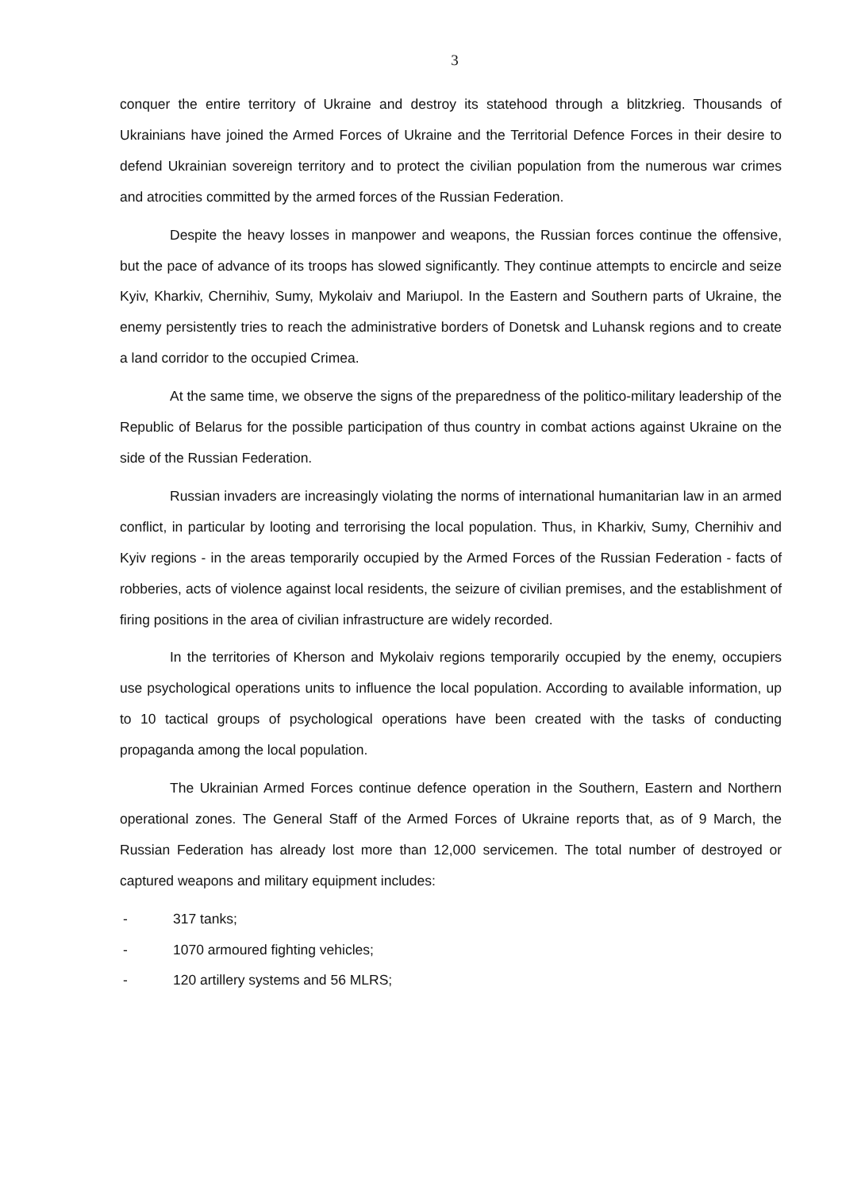3
conquer the entire territory of Ukraine and destroy its statehood through a blitzkrieg. Thousands of Ukrainians have joined the Armed Forces of Ukraine and the Territorial Defence Forces in their desire to defend Ukrainian sovereign territory and to protect the civilian population from the numerous war crimes and atrocities committed by the armed forces of the Russian Federation.
Despite the heavy losses in manpower and weapons, the Russian forces continue the offensive, but the pace of advance of its troops has slowed significantly. They continue attempts to encircle and seize Kyiv, Kharkiv, Chernihiv, Sumy, Mykolaiv and Mariupol. In the Eastern and Southern parts of Ukraine, the enemy persistently tries to reach the administrative borders of Donetsk and Luhansk regions and to create a land corridor to the occupied Crimea.
At the same time, we observe the signs of the preparedness of the politico-military leadership of the Republic of Belarus for the possible participation of thus country in combat actions against Ukraine on the side of the Russian Federation.
Russian invaders are increasingly violating the norms of international humanitarian law in an armed conflict, in particular by looting and terrorising the local population. Thus, in Kharkiv, Sumy, Chernihiv and Kyiv regions - in the areas temporarily occupied by the Armed Forces of the Russian Federation - facts of robberies, acts of violence against local residents, the seizure of civilian premises, and the establishment of firing positions in the area of civilian infrastructure are widely recorded.
In the territories of Kherson and Mykolaiv regions temporarily occupied by the enemy, occupiers use psychological operations units to influence the local population. According to available information, up to 10 tactical groups of psychological operations have been created with the tasks of conducting propaganda among the local population.
The Ukrainian Armed Forces continue defence operation in the Southern, Eastern and Northern operational zones. The General Staff of the Armed Forces of Ukraine reports that, as of 9 March, the Russian Federation has already lost more than 12,000 servicemen. The total number of destroyed or captured weapons and military equipment includes:
- 317 tanks;
- 1070 armoured fighting vehicles;
- 120 artillery systems and 56 MLRS;